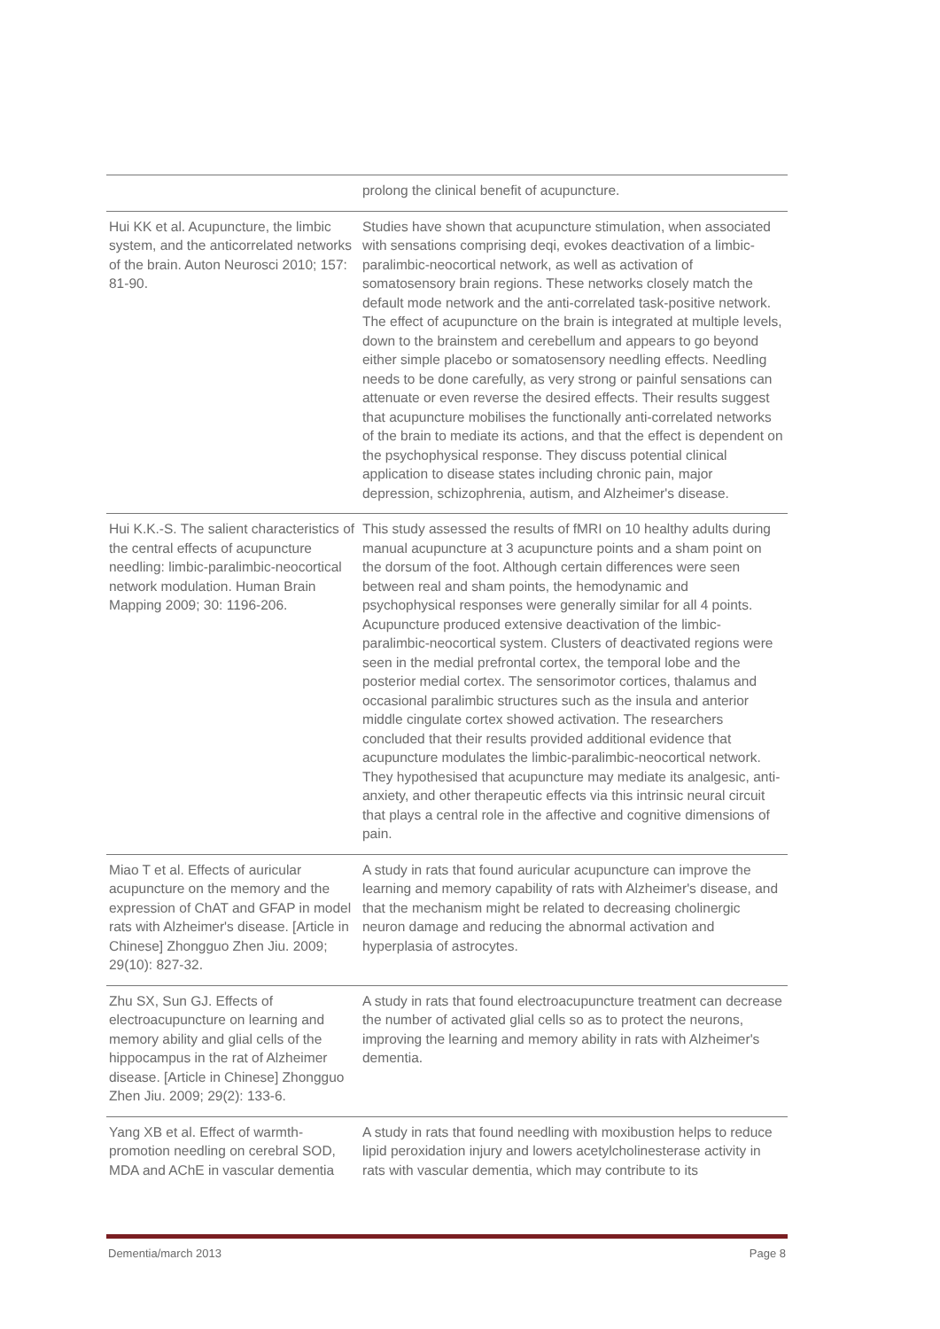| | prolong the clinical benefit of acupuncture. |
| Hui KK et al. Acupuncture, the limbic system, and the anticorrelated networks of the brain. Auton Neurosci 2010; 157: 81-90. | Studies have shown that acupuncture stimulation, when associated with sensations comprising deqi, evokes deactivation of a limbic-paralimbic-neocortical network, as well as activation of somatosensory brain regions. These networks closely match the default mode network and the anti-correlated task-positive network. The effect of acupuncture on the brain is integrated at multiple levels, down to the brainstem and cerebellum and appears to go beyond either simple placebo or somatosensory needling effects. Needling needs to be done carefully, as very strong or painful sensations can attenuate or even reverse the desired effects. Their results suggest that acupuncture mobilises the functionally anti-correlated networks of the brain to mediate its actions, and that the effect is dependent on the psychophysical response. They discuss potential clinical application to disease states including chronic pain, major depression, schizophrenia, autism, and Alzheimer's disease. |
| Hui K.K.-S. The salient characteristics of the central effects of acupuncture needling: limbic-paralimbic-neocortical network modulation. Human Brain Mapping 2009; 30: 1196-206. | This study assessed the results of fMRI on 10 healthy adults during manual acupuncture at 3 acupuncture points and a sham point on the dorsum of the foot. Although certain differences were seen between real and sham points, the hemodynamic and psychophysical responses were generally similar for all 4 points. Acupuncture produced extensive deactivation of the limbic-paralimbic-neocortical system. Clusters of deactivated regions were seen in the medial prefrontal cortex, the temporal lobe and the posterior medial cortex. The sensorimotor cortices, thalamus and occasional paralimbic structures such as the insula and anterior middle cingulate cortex showed activation. The researchers concluded that their results provided additional evidence that acupuncture modulates the limbic-paralimbic-neocortical network. They hypothesised that acupuncture may mediate its analgesic, anti-anxiety, and other therapeutic effects via this intrinsic neural circuit that plays a central role in the affective and cognitive dimensions of pain. |
| Miao T et al. Effects of auricular acupuncture on the memory and the expression of ChAT and GFAP in model rats with Alzheimer's disease. [Article in Chinese] Zhongguo Zhen Jiu. 2009; 29(10): 827-32. | A study in rats that found auricular acupuncture can improve the learning and memory capability of rats with Alzheimer's disease, and that the mechanism might be related to decreasing cholinergic neuron damage and reducing the abnormal activation and hyperplasia of astrocytes. |
| Zhu SX, Sun GJ. Effects of electroacupuncture on learning and memory ability and glial cells of the hippocampus in the rat of Alzheimer disease. [Article in Chinese] Zhongguo Zhen Jiu. 2009; 29(2): 133-6. | A study in rats that found electroacupuncture treatment can decrease the number of activated glial cells so as to protect the neurons, improving the learning and memory ability in rats with Alzheimer's dementia. |
| Yang XB et al. Effect of warmth-promotion needling on cerebral SOD, MDA and AChE in vascular dementia | A study in rats that found needling with moxibustion helps to reduce lipid peroxidation injury and lowers acetylcholinesterase activity in rats with vascular dementia, which may contribute to its |
Dementia/march 2013 Page 8